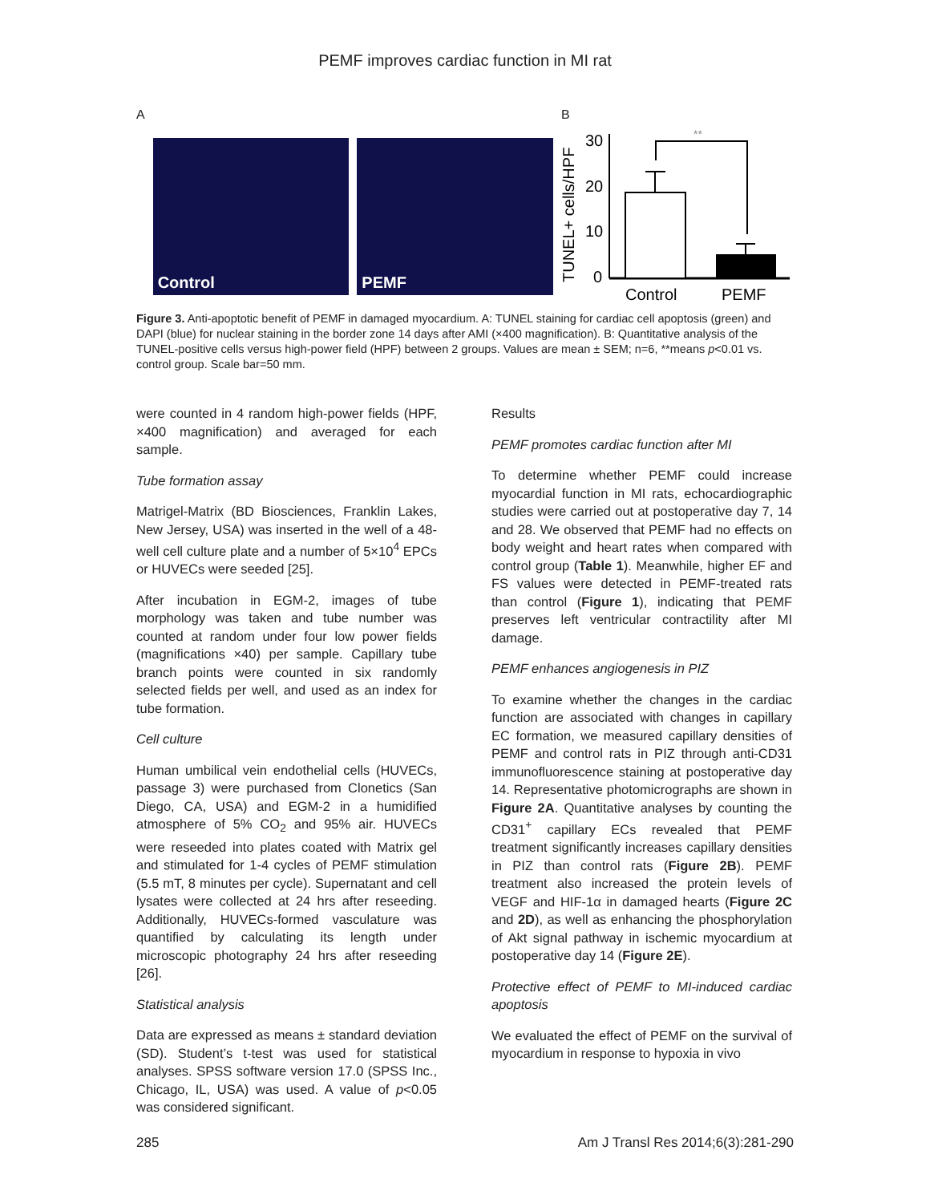PEMF improves cardiac function in MI rat
A
Control PEMF
B
TUNEL+ cells/HPF
30
20
10
0
**
Control
PEMF
Figure 3. Anti-apoptotic benefit of PEMF in damaged myocardium. A: TUNEL staining for cardiac cell apoptosis (green) and DAPI (blue) for nuclear staining in the border zone 14 days after AMI (×400 magnification). B: Quantitative analysis of the TUNEL-positive cells versus high-power field (HPF) between 2 groups. Values are mean ± SEM; n=6, **means p<0.01 vs. control group. Scale bar=50 mm.
were counted in 4 random high-power fields (HPF, ×400 magnification) and averaged for each sample.
Tube formation assay
Matrigel-Matrix (BD Biosciences, Franklin Lakes, New Jersey, USA) was inserted in the well of a 48-well cell culture plate and a number of 5×10<sup>4</sup> EPCs or HUVECs were seeded [25].
After incubation in EGM-2, images of tube morphology was taken and tube number was counted at random under four low power fields (magnifications ×40) per sample. Capillary tube branch points were counted in six randomly selected fields per well, and used as an index for tube formation.
Cell culture
Human umbilical vein endothelial cells (HUVECs, passage 3) were purchased from Clonetics (San Diego, CA, USA) and EGM-2 in a humidified atmosphere of 5% CO<sub>2</sub> and 95% air. HUVECs were reseeded into plates coated with Matrix gel and stimulated for 1-4 cycles of PEMF stimulation (5.5 mT, 8 minutes per cycle). Supernatant and cell lysates were collected at 24 hrs after reseeding. Additionally, HUVECs-formed vasculature was quantified by calculating its length under microscopic photography 24 hrs after reseeding [26].
Statistical analysis
Data are expressed as means ± standard deviation (SD). Student’s t-test was used for statistical analyses. SPSS software version 17.0 (SPSS Inc., Chicago, IL, USA) was used. A value of p<0.05 was considered significant.
Results
PEMF promotes cardiac function after MI
To determine whether PEMF could increase myocardial function in MI rats, echocardiographic studies were carried out at postoperative day 7, 14 and 28. We observed that PEMF had no effects on body weight and heart rates when compared with control group (Table 1). Meanwhile, higher EF and FS values were detected in PEMF-treated rats than control (Figure 1), indicating that PEMF preserves left ventricular contractility after MI damage.
PEMF enhances angiogenesis in PIZ
To examine whether the changes in the cardiac function are associated with changes in capillary EC formation, we measured capillary densities of PEMF and control rats in PIZ through anti-CD31 immunofluorescence staining at postoperative day 14. Representative photomicrographs are shown in Figure 2A. Quantitative analyses by counting the CD31<sup>+</sup> capillary ECs revealed that PEMF treatment significantly increases capillary densities in PIZ than control rats (Figure 2B). PEMF treatment also increased the protein levels of VEGF and HIF-1α in damaged hearts (Figure 2C and 2D), as well as enhancing the phosphorylation of Akt signal pathway in ischemic myocardium at postoperative day 14 (Figure 2E).
Protective effect of PEMF to MI-induced cardiac apoptosis
We evaluated the effect of PEMF on the survival of myocardium in response to hypoxia in vivo
285 Am J Transl Res 2014;6(3):281-290